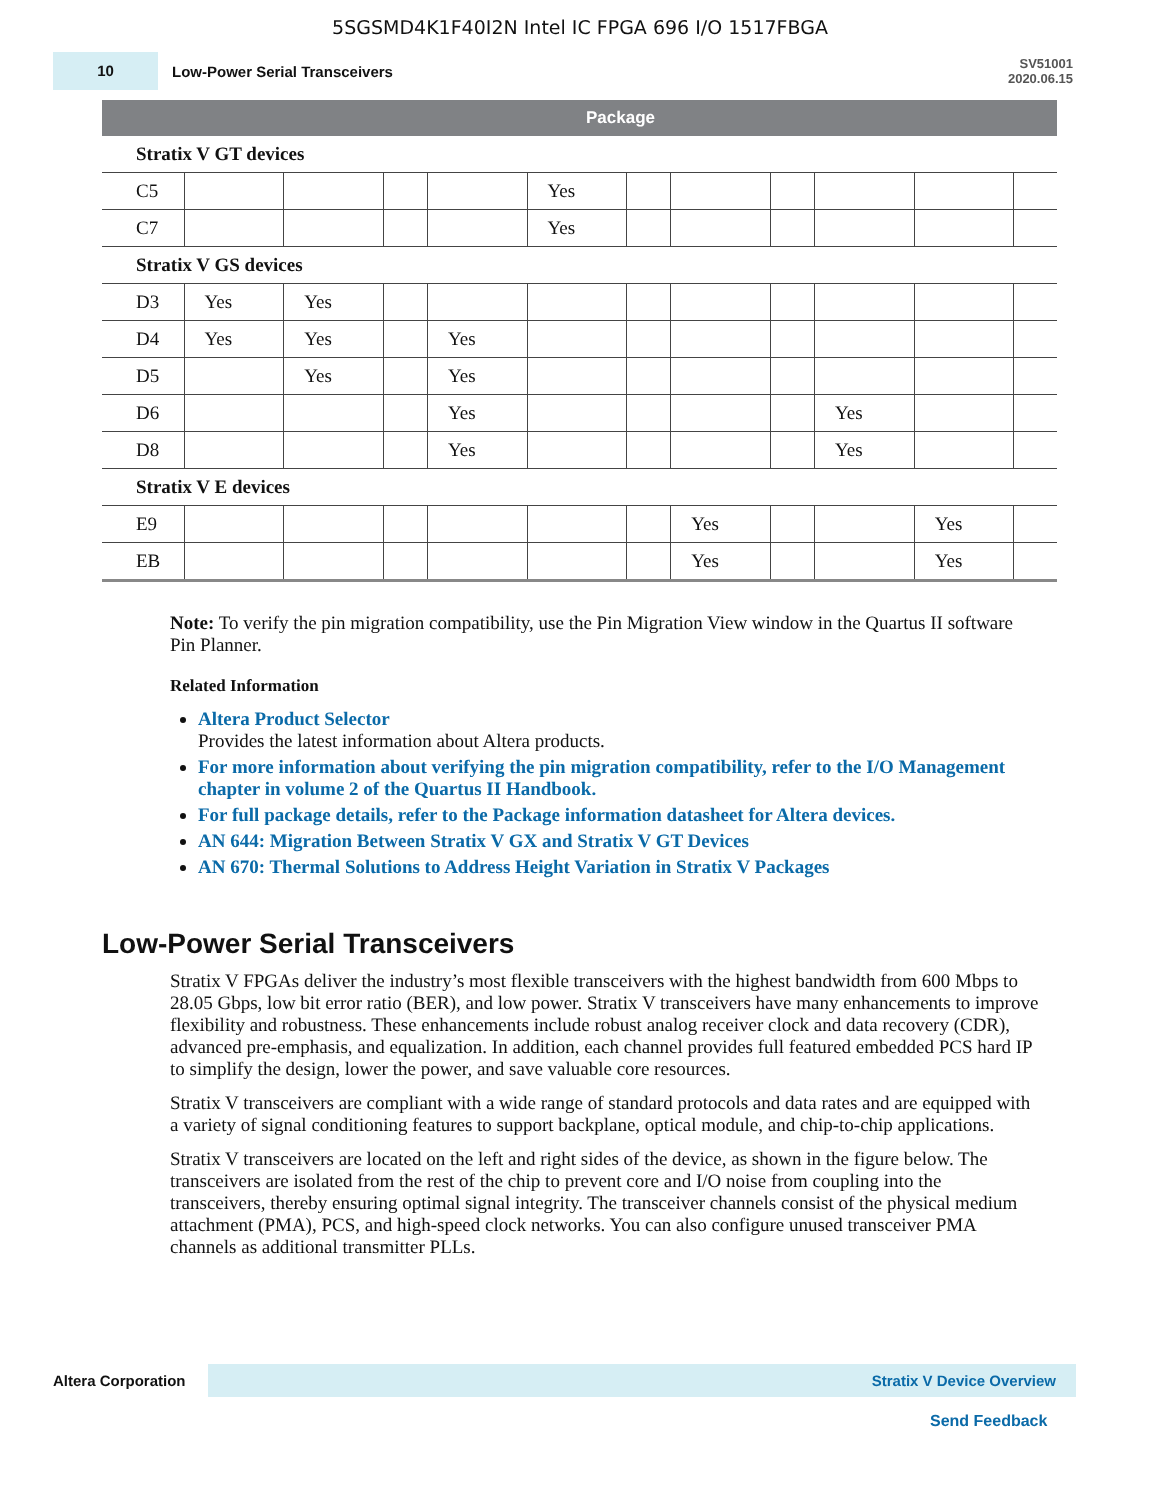5SGSMD4K1F40I2N Intel IC FPGA 696 I/O 1517FBGA
10
Low-Power Serial Transceivers
SV51001
2020.06.15
| | Package | | | | | | | | | | |
| --- | --- | --- | --- | --- | --- | --- | --- | --- | --- | --- | --- |
| Stratix V GT devices | | | | | | | | | | | |
| C5 | | | | | Yes | | | | | | |
| C7 | | | | | Yes | | | | | | |
| Stratix V GS devices | | | | | | | | | | | |
| D3 | Yes | Yes | | | | | | | | | |
| D4 | Yes | Yes | | Yes | | | | | | | |
| D5 | | Yes | | Yes | | | | | | | |
| D6 | | | | Yes | | | | | Yes | | |
| D8 | | | | Yes | | | | | Yes | | |
| Stratix V E devices | | | | | | | | | | | |
| E9 | | | | | | | Yes | | | Yes | |
| EB | | | | | | | Yes | | | Yes | |
Note: To verify the pin migration compatibility, use the Pin Migration View window in the Quartus II software Pin Planner.
Related Information
Altera Product Selector
Provides the latest information about Altera products.
For more information about verifying the pin migration compatibility, refer to the I/O Management chapter in volume 2 of the Quartus II Handbook.
For full package details, refer to the Package information datasheet for Altera devices.
AN 644: Migration Between Stratix V GX and Stratix V GT Devices
AN 670: Thermal Solutions to Address Height Variation in Stratix V Packages
Low-Power Serial Transceivers
Stratix V FPGAs deliver the industry’s most flexible transceivers with the highest bandwidth from 600 Mbps to 28.05 Gbps, low bit error ratio (BER), and low power. Stratix V transceivers have many enhancements to improve flexibility and robustness. These enhancements include robust analog receiver clock and data recovery (CDR), advanced pre-emphasis, and equalization. In addition, each channel provides full featured embedded PCS hard IP to simplify the design, lower the power, and save valuable core resources.
Stratix V transceivers are compliant with a wide range of standard protocols and data rates and are equipped with a variety of signal conditioning features to support backplane, optical module, and chip-to-chip applications.
Stratix V transceivers are located on the left and right sides of the device, as shown in the figure below. The transceivers are isolated from the rest of the chip to prevent core and I/O noise from coupling into the transceivers, thereby ensuring optimal signal integrity. The transceiver channels consist of the physical medium attachment (PMA), PCS, and high-speed clock networks. You can also configure unused transceiver PMA channels as additional transmitter PLLs.
Altera Corporation
Stratix V Device Overview
Send Feedback